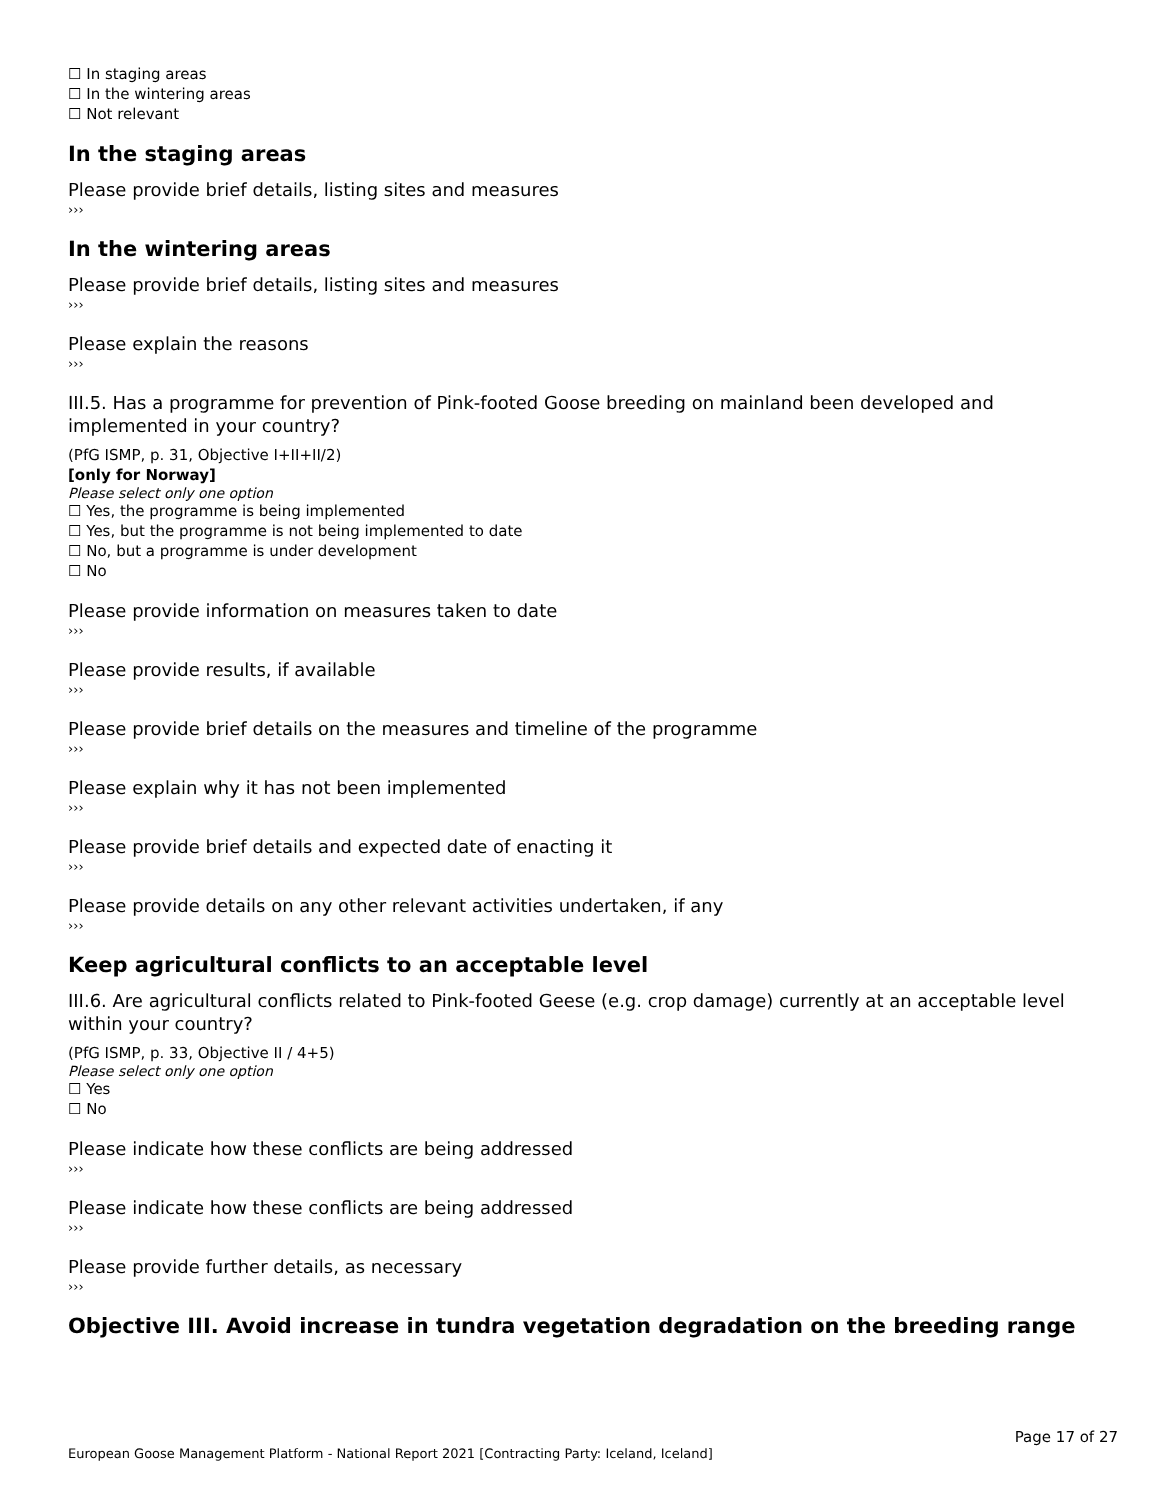☐ In staging areas
☐ In the wintering areas
☐ Not relevant
In the staging areas
Please provide brief details, listing sites and measures
›››
In the wintering areas
Please provide brief details, listing sites and measures
›››
Please explain the reasons
›››
III.5. Has a programme for prevention of Pink-footed Goose breeding on mainland been developed and implemented in your country?
(PfG ISMP, p. 31, Objective I+II+II/2)
[only for Norway]
Please select only one option
☐ Yes, the programme is being implemented
☐ Yes, but the programme is not being implemented to date
☐ No, but a programme is under development
☐ No
Please provide information on measures taken to date
›››
Please provide results, if available
›››
Please provide brief details on the measures and timeline of the programme
›››
Please explain why it has not been implemented
›››
Please provide brief details and expected date of enacting it
›››
Please provide details on any other relevant activities undertaken, if any
›››
Keep agricultural conflicts to an acceptable level
III.6. Are agricultural conflicts related to Pink-footed Geese (e.g. crop damage) currently at an acceptable level within your country?
(PfG ISMP, p. 33, Objective II / 4+5)
Please select only one option
☐ Yes
☐ No
Please indicate how these conflicts are being addressed
›››
Please indicate how these conflicts are being addressed
›››
Please provide further details, as necessary
›››
Objective III. Avoid increase in tundra vegetation degradation on the breeding range
Page 17 of 27
European Goose Management Platform - National Report 2021 [Contracting Party: Iceland, Iceland]